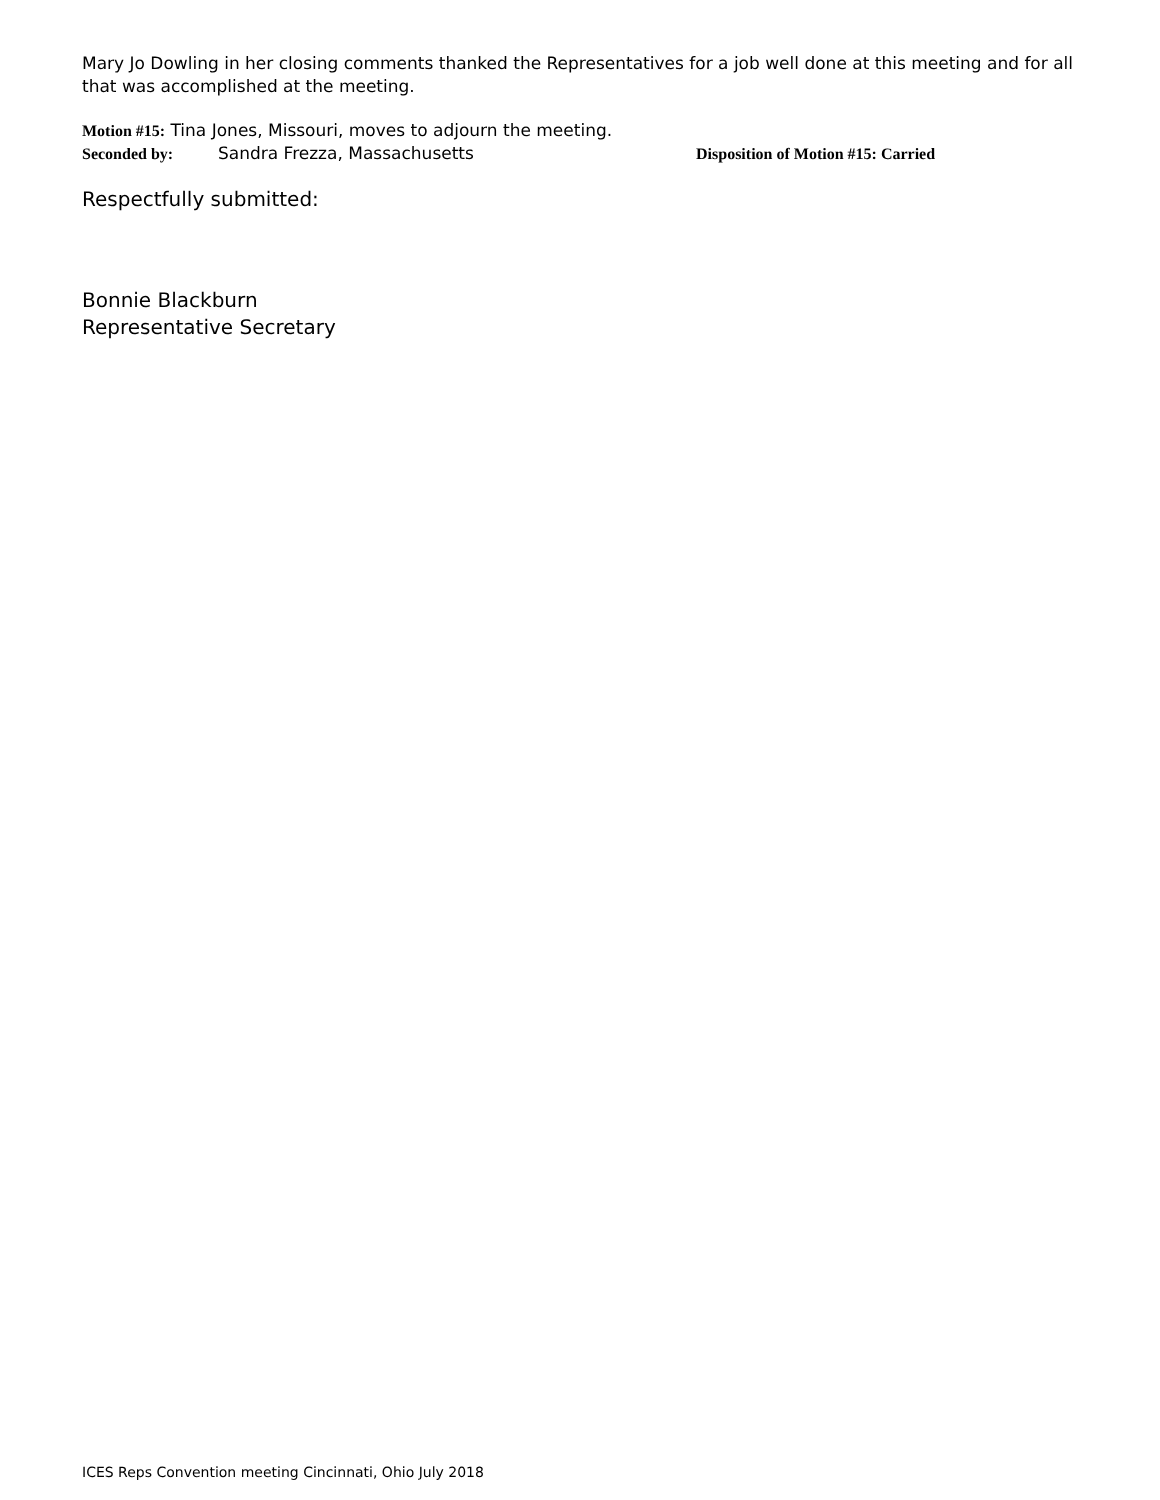Mary Jo Dowling in her closing comments thanked the Representatives for a job well done at this meeting and for all that was accomplished at the meeting.
Motion #15: Tina Jones, Missouri, moves to adjourn the meeting.
Seconded by: Sandra Frezza, Massachusetts Disposition of Motion #15: Carried
Respectfully submitted:
Bonnie Blackburn
Representative Secretary
ICES Reps Convention meeting Cincinnati, Ohio July 2018